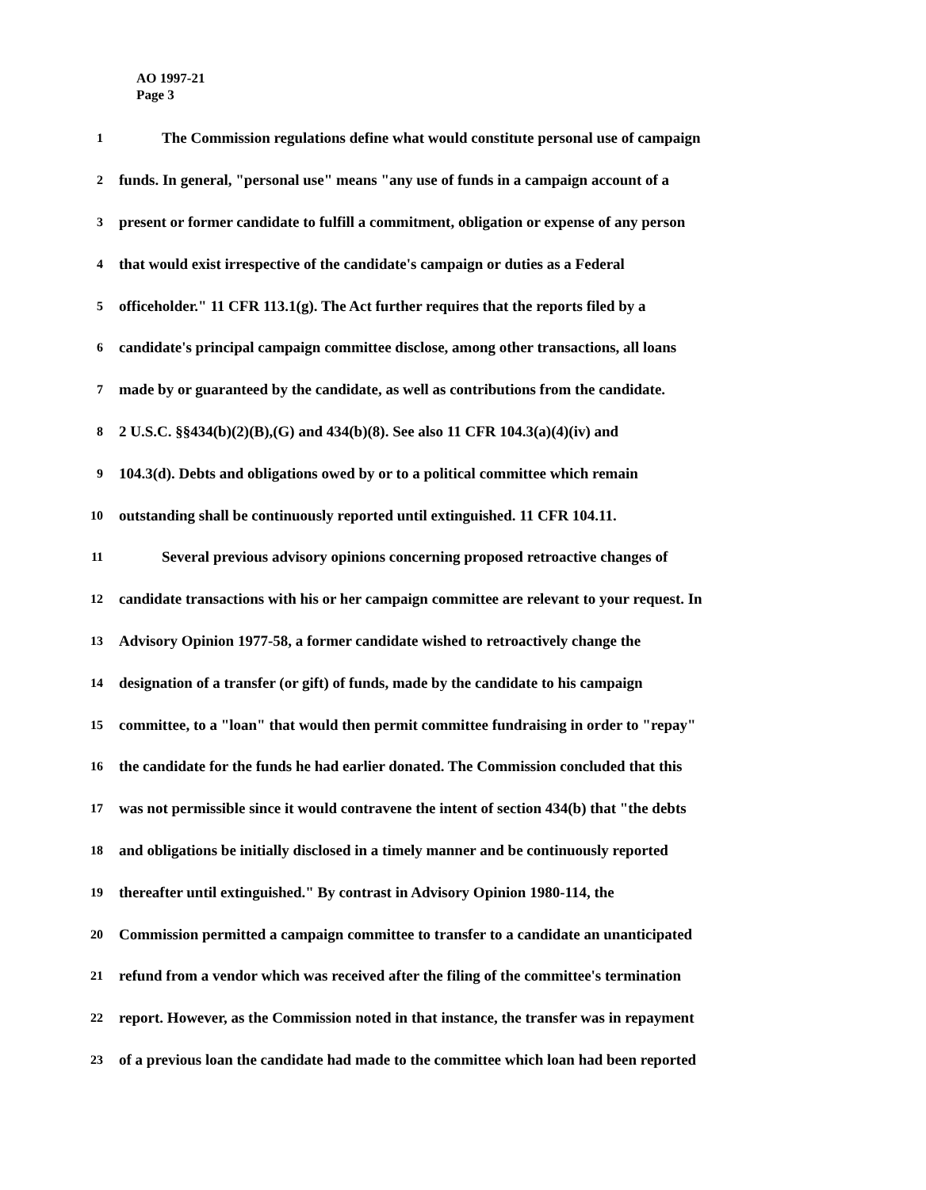AO 1997-21
Page 3
1 The Commission regulations define what would constitute personal use of campaign
2 funds. In general, "personal use" means "any use of funds in a campaign account of a
3 present or former candidate to fulfill a commitment, obligation or expense of any person
4 that would exist irrespective of the candidate's campaign or duties as a Federal
5 officeholder." 11 CFR 113.1(g). The Act further requires that the reports filed by a
6 candidate's principal campaign committee disclose, among other transactions, all loans
7 made by or guaranteed by the candidate, as well as contributions from the candidate.
8 2 U.S.C. §§434(b)(2)(B),(G) and 434(b)(8). See also 11 CFR 104.3(a)(4)(iv) and
9 104.3(d). Debts and obligations owed by or to a political committee which remain
10 outstanding shall be continuously reported until extinguished. 11 CFR 104.11.
11 Several previous advisory opinions concerning proposed retroactive changes of
12 candidate transactions with his or her campaign committee are relevant to your request. In
13 Advisory Opinion 1977-58, a former candidate wished to retroactively change the
14 designation of a transfer (or gift) of funds, made by the candidate to his campaign
15 committee, to a "loan" that would then permit committee fundraising in order to "repay"
16 the candidate for the funds he had earlier donated. The Commission concluded that this
17 was not permissible since it would contravene the intent of section 434(b) that "the debts
18 and obligations be initially disclosed in a timely manner and be continuously reported
19 thereafter until extinguished." By contrast in Advisory Opinion 1980-114, the
20 Commission permitted a campaign committee to transfer to a candidate an unanticipated
21 refund from a vendor which was received after the filing of the committee's termination
22 report. However, as the Commission noted in that instance, the transfer was in repayment
23 of a previous loan the candidate had made to the committee which loan had been reported